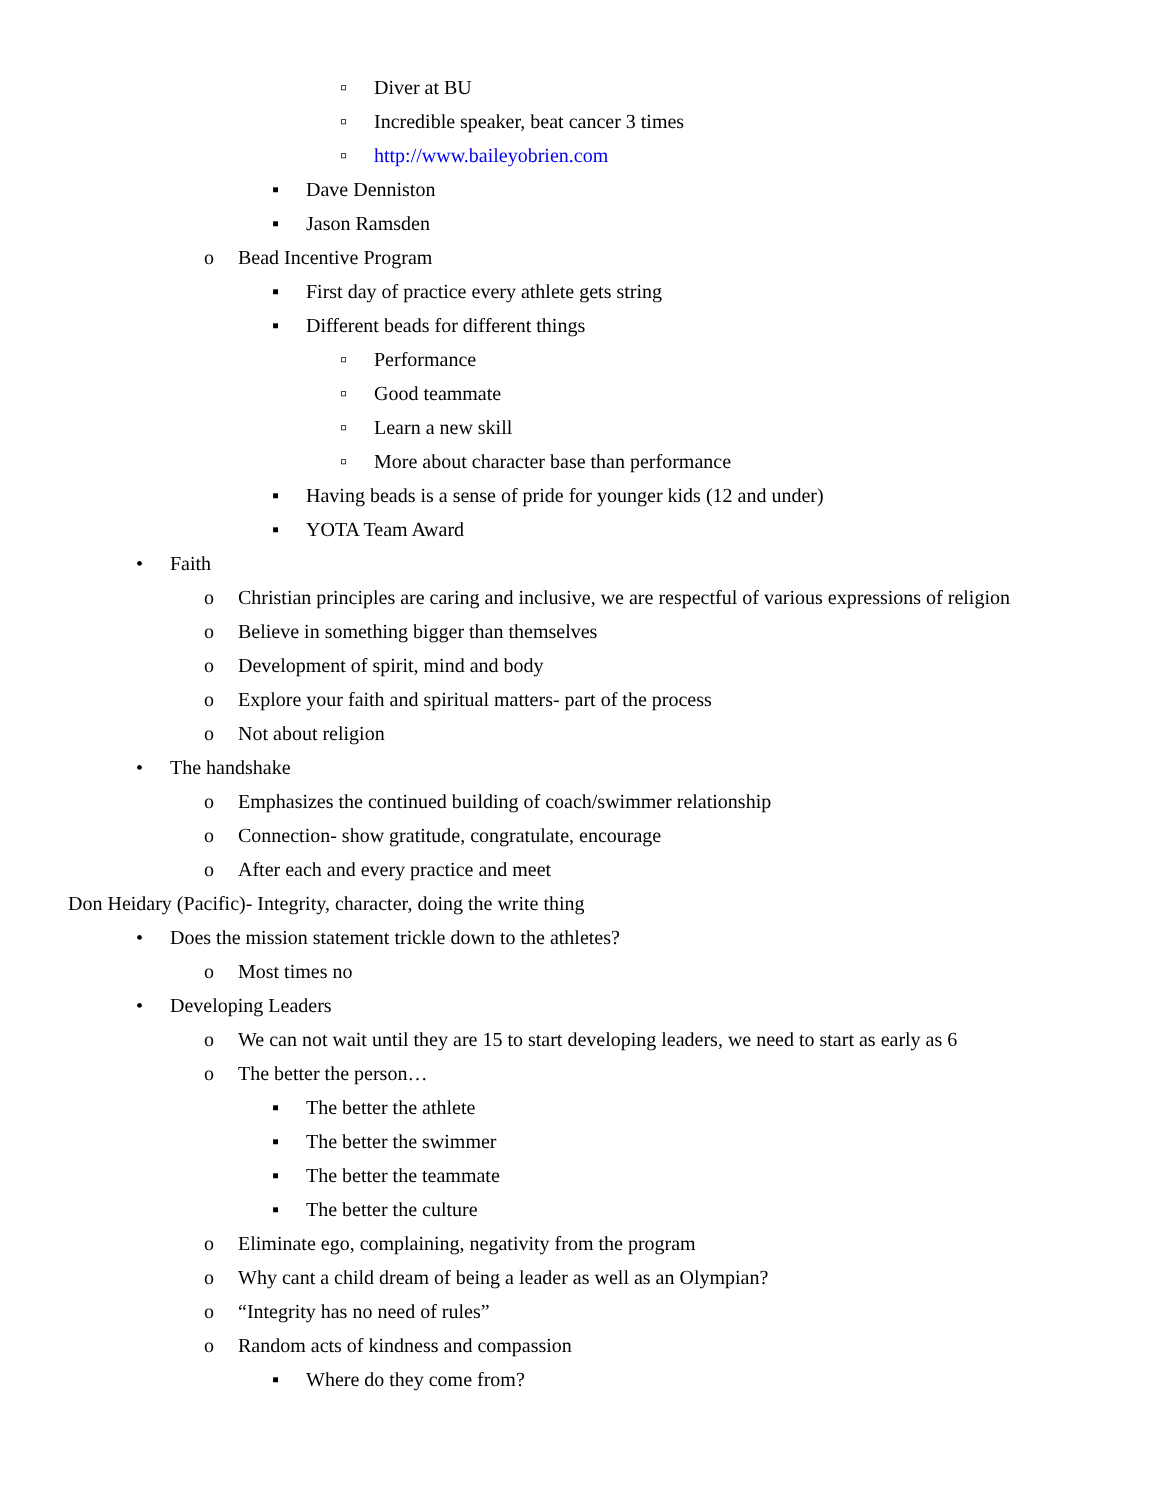▫ Diver at BU
▫ Incredible speaker, beat cancer 3 times
▫ http://www.baileyobrien.com
▪ Dave Denniston
▪ Jason Ramsden
o Bead Incentive Program
▪ First day of practice every athlete gets string
▪ Different beads for different things
▫ Performance
▫ Good teammate
▫ Learn a new skill
▫ More about character base than performance
▪ Having beads is a sense of pride for younger kids (12 and under)
▪ YOTA Team Award
• Faith
o Christian principles are caring and inclusive, we are respectful of various expressions of religion
o Believe in something bigger than themselves
o Development of spirit, mind and body
o Explore your faith and spiritual matters- part of the process
o Not about religion
• The handshake
o Emphasizes the continued building of coach/swimmer relationship
o Connection- show gratitude, congratulate, encourage
o After each and every practice and meet
Don Heidary (Pacific)- Integrity, character, doing the write thing
• Does the mission statement trickle down to the athletes?
o Most times no
• Developing Leaders
o We can not wait until they are 15 to start developing leaders, we need to start as early as 6
o The better the person…
▪ The better the athlete
▪ The better the swimmer
▪ The better the teammate
▪ The better the culture
o Eliminate ego, complaining, negativity from the program
o Why cant a child dream of being a leader as well as an Olympian?
o “Integrity has no need of rules”
o Random acts of kindness and compassion
▪ Where do they come from?